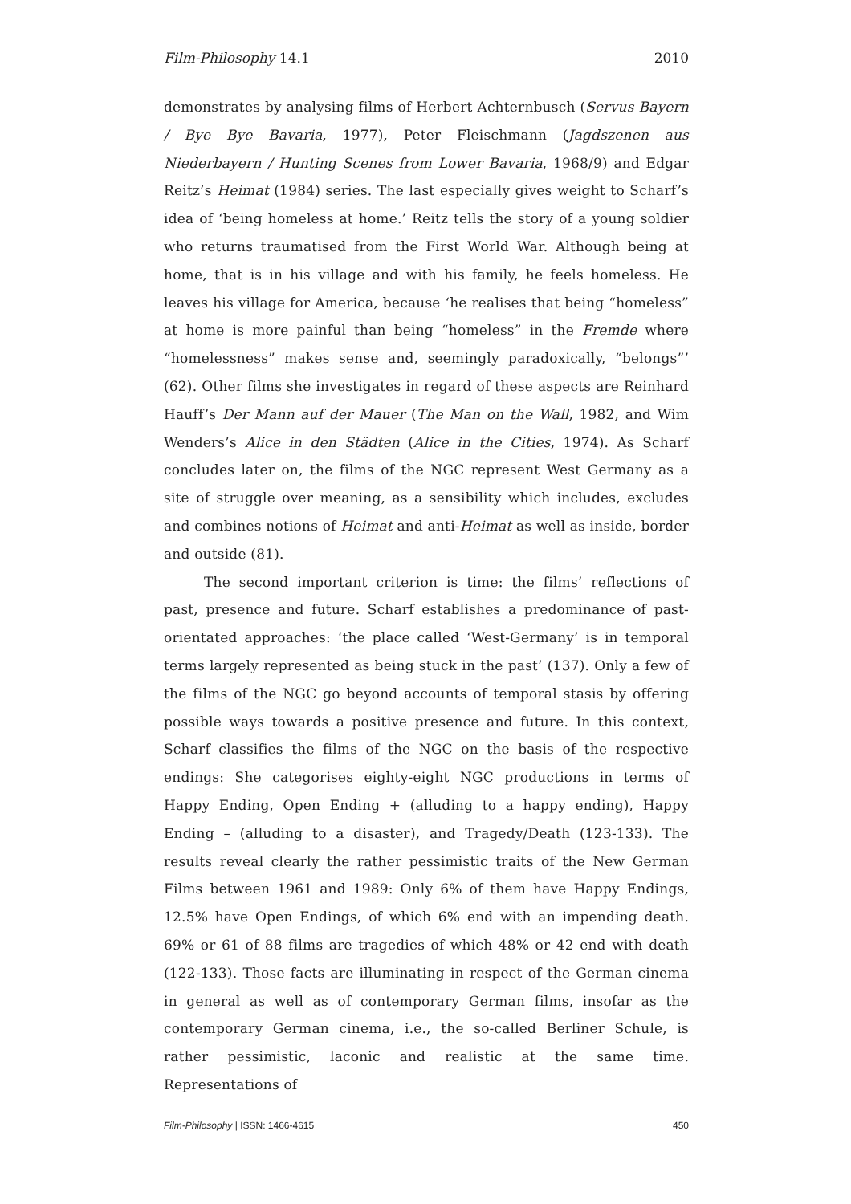Film-Philosophy 14.1 2010
demonstrates by analysing films of Herbert Achternbusch (Servus Bayern / Bye Bye Bavaria, 1977), Peter Fleischmann (Jagdszenen aus Niederbayern / Hunting Scenes from Lower Bavaria, 1968/9) and Edgar Reitz’s Heimat (1984) series. The last especially gives weight to Scharf’s idea of ‘being homeless at home.’ Reitz tells the story of a young soldier who returns traumatised from the First World War. Although being at home, that is in his village and with his family, he feels homeless. He leaves his village for America, because ‘he realises that being “homeless” at home is more painful than being “homeless” in the Fremde where “homelessness” makes sense and, seemingly paradoxically, “belongs”’ (62). Other films she investigates in regard of these aspects are Reinhard Hauff’s Der Mann auf der Mauer (The Man on the Wall, 1982, and Wim Wenders’s Alice in den Städten (Alice in the Cities, 1974). As Scharf concludes later on, the films of the NGC represent West Germany as a site of struggle over meaning, as a sensibility which includes, excludes and combines notions of Heimat and anti-Heimat as well as inside, border and outside (81).
The second important criterion is time: the films’ reflections of past, presence and future. Scharf establishes a predominance of past-orientated approaches: ‘the place called ‘West-Germany’ is in temporal terms largely represented as being stuck in the past’ (137). Only a few of the films of the NGC go beyond accounts of temporal stasis by offering possible ways towards a positive presence and future. In this context, Scharf classifies the films of the NGC on the basis of the respective endings: She categorises eighty-eight NGC productions in terms of Happy Ending, Open Ending + (alluding to a happy ending), Happy Ending – (alluding to a disaster), and Tragedy/Death (123-133). The results reveal clearly the rather pessimistic traits of the New German Films between 1961 and 1989: Only 6% of them have Happy Endings, 12.5% have Open Endings, of which 6% end with an impending death. 69% or 61 of 88 films are tragedies of which 48% or 42 end with death (122-133). Those facts are illuminating in respect of the German cinema in general as well as of contemporary German films, insofar as the contemporary German cinema, i.e., the so-called Berliner Schule, is rather pessimistic, laconic and realistic at the same time. Representations of
Film-Philosophy | ISSN: 1466-4615 450